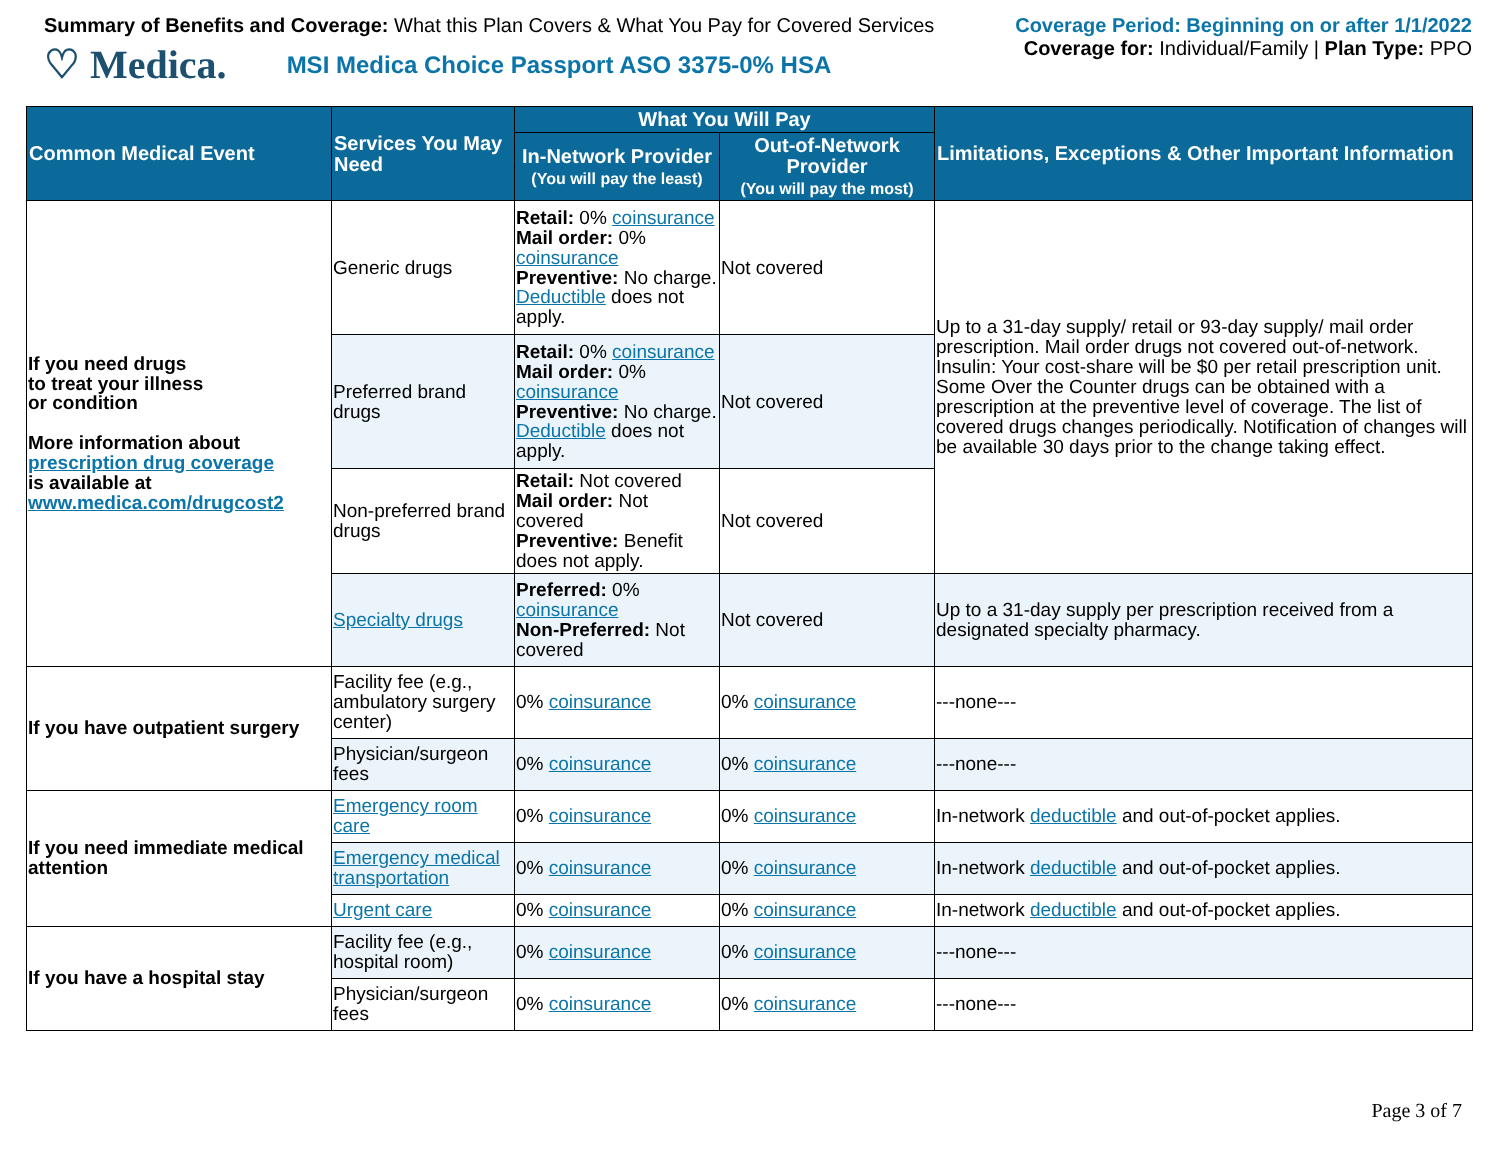Summary of Benefits and Coverage: What this Plan Covers & What You Pay for Covered Services
♡ Medica. MSI Medica Choice Passport ASO 3375-0% HSA
Coverage Period: Beginning on or after 1/1/2022
Coverage for: Individual/Family | Plan Type: PPO
| Common Medical Event | Services You May Need | What You Will Pay | | Limitations, Exceptions & Other Important Information |
| --- | --- | --- | --- | --- |
| | | In-Network Provider (You will pay the least) | Out-of-Network Provider (You will pay the most) | |
| If you need drugs to treat your illness or condition More information about prescription drug coverage is available at www.medica.com/drugcost2 | Generic drugs | Retail: 0% coinsurance Mail order: 0% coinsurance Preventive: No charge. Deductible does not apply. | Not covered | Up to a 31-day supply/ retail or 93-day supply/ mail order prescription. Mail order drugs not covered out-of-network. Insulin: Your cost-share will be $0 per retail prescription unit. Some Over the Counter drugs can be obtained with a prescription at the preventive level of coverage. The list of covered drugs changes periodically. Notification of changes will be available 30 days prior to the change taking effect. |
| | Preferred brand drugs | Retail: 0% coinsurance Mail order: 0% coinsurance Preventive: No charge. Deductible does not apply. | Not covered | |
| | Non-preferred brand drugs | Retail: Not covered Mail order: Not covered Preventive: Benefit does not apply. | Not covered | |
| | Specialty drugs | Preferred: 0% coinsurance Non-Preferred: Not covered | Not covered | Up to a 31-day supply per prescription received from a designated specialty pharmacy. |
| If you have outpatient surgery | Facility fee (e.g., ambulatory surgery center) | 0% coinsurance | 0% coinsurance | ---none--- |
| | Physician/surgeon fees | 0% coinsurance | 0% coinsurance | ---none--- |
| If you need immediate medical attention | Emergency room care | 0% coinsurance | 0% coinsurance | In-network deductible and out-of-pocket applies. |
| | Emergency medical transportation | 0% coinsurance | 0% coinsurance | In-network deductible and out-of-pocket applies. |
| | Urgent care | 0% coinsurance | 0% coinsurance | In-network deductible and out-of-pocket applies. |
| If you have a hospital stay | Facility fee (e.g., hospital room) | 0% coinsurance | 0% coinsurance | ---none--- |
| | Physician/surgeon fees | 0% coinsurance | 0% coinsurance | ---none--- |
Page 3 of 7